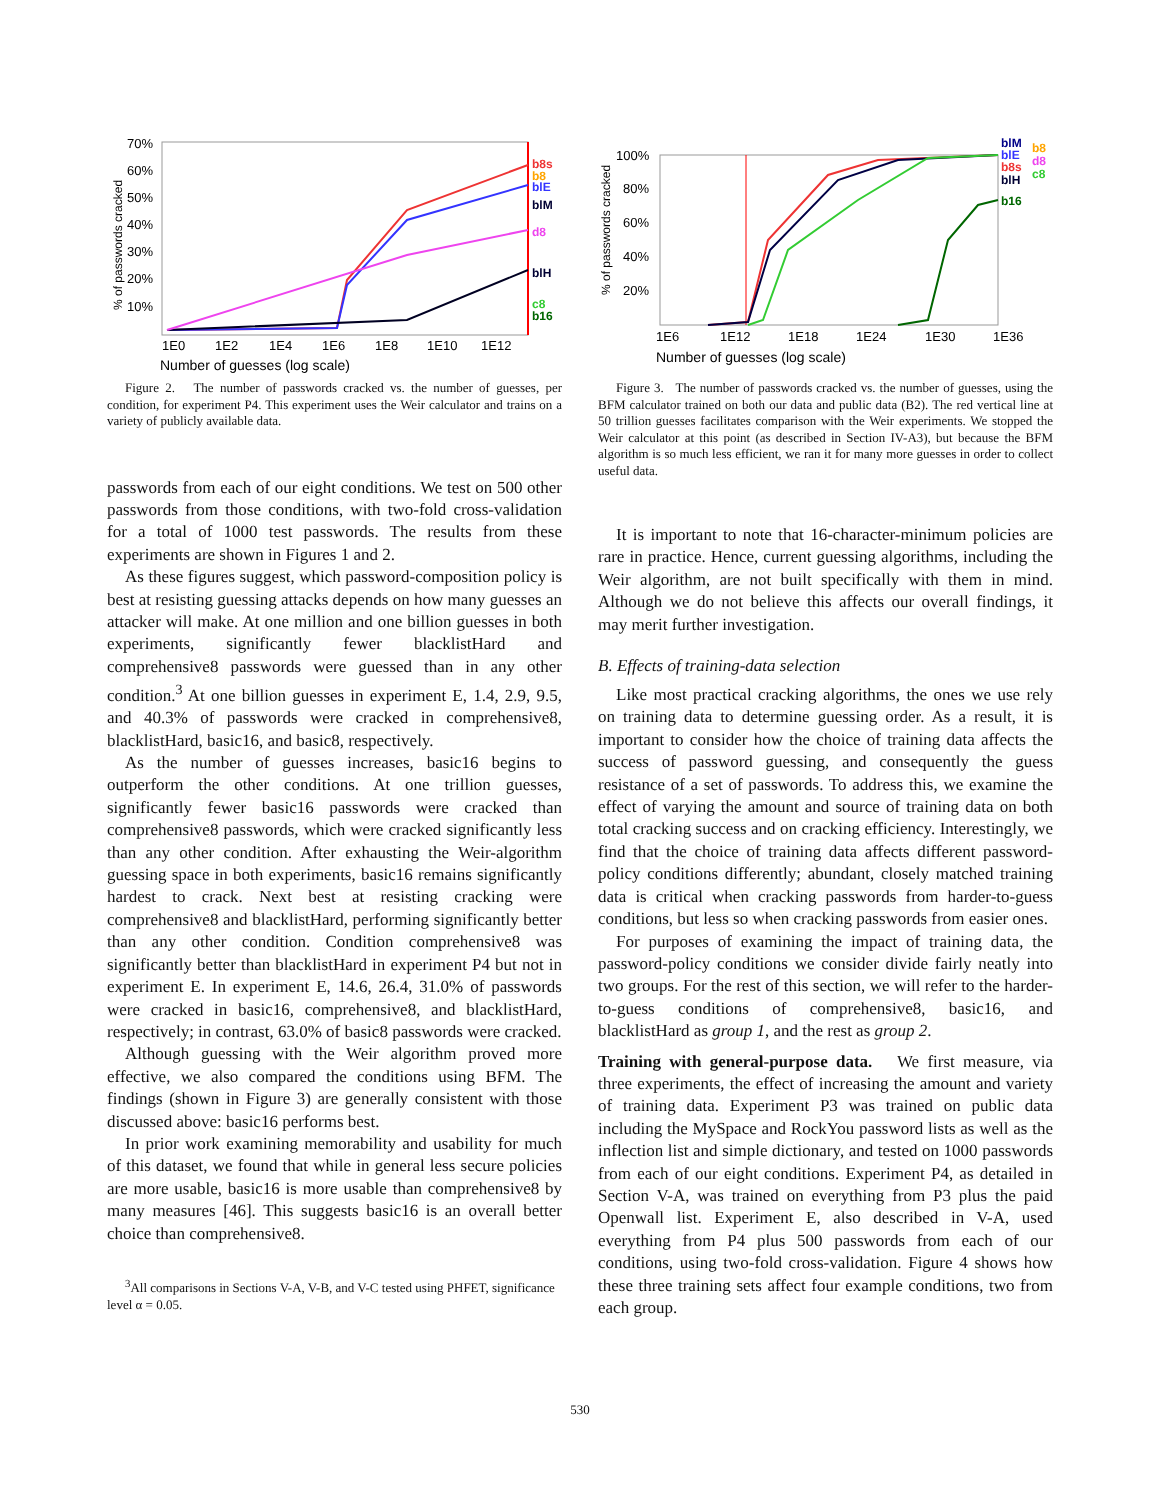70%
60%
50%
40%
30%
20%
10%
1E0
1E2
1E4
1E6
1E8
1E10
1E12
Number of guesses (log scale)
% of passwords cracked
b8s
b8
blE
blM
d8
blH
c8
b16
Figure 2. The number of passwords cracked vs. the number of guesses, per condition, for experiment P4. This experiment uses the Weir calculator and trains on a variety of publicly available data.
passwords from each of our eight conditions. We test on 500 other passwords from those conditions, with two-fold cross-validation for a total of 1000 test passwords. The results from these experiments are shown in Figures 1 and 2.
As these figures suggest, which password-composition policy is best at resisting guessing attacks depends on how many guesses an attacker will make. At one million and one billion guesses in both experiments, significantly fewer blacklistHard and comprehensive8 passwords were guessed than in any other condition.<sup>3</sup> At one billion guesses in experiment E, 1.4, 2.9, 9.5, and 40.3% of passwords were cracked in comprehensive8, blacklistHard, basic16, and basic8, respectively.
As the number of guesses increases, basic16 begins to outperform the other conditions. At one trillion guesses, significantly fewer basic16 passwords were cracked than comprehensive8 passwords, which were cracked significantly less than any other condition. After exhausting the Weir-algorithm guessing space in both experiments, basic16 remains significantly hardest to crack. Next best at resisting cracking were comprehensive8 and blacklistHard, performing significantly better than any other condition. Condition comprehensive8 was significantly better than blacklistHard in experiment P4 but not in experiment E. In experiment E, 14.6, 26.4, 31.0% of passwords were cracked in basic16, comprehensive8, and blacklistHard, respectively; in contrast, 63.0% of basic8 passwords were cracked.
Although guessing with the Weir algorithm proved more effective, we also compared the conditions using BFM. The findings (shown in Figure 3) are generally consistent with those discussed above: basic16 performs best.
In prior work examining memorability and usability for much of this dataset, we found that while in general less secure policies are more usable, basic16 is more usable than comprehensive8 by many measures [46]. This suggests basic16 is an overall better choice than comprehensive8.
<sup>3</sup> All comparisons in Sections V-A, V-B, and V-C tested using PHFET, significance level α = 0.05.
100%
80%
60%
40%
20%
1E6
1E12
1E18
1E24
1E30
1E36
Number of guesses (log scale)
% of passwords cracked
blM
b8
blE
d8
b8s
c8
blH
b16
Figure 3. The number of passwords cracked vs. the number of guesses, using the BFM calculator trained on both our data and public data (B2). The red vertical line at 50 trillion guesses facilitates comparison with the Weir experiments. We stopped the Weir calculator at this point (as described in Section IV-A3), but because the BFM algorithm is so much less efficient, we ran it for many more guesses in order to collect useful data.
It is important to note that 16-character-minimum policies are rare in practice. Hence, current guessing algorithms, including the Weir algorithm, are not built specifically with them in mind. Although we do not believe this affects our overall findings, it may merit further investigation.
B. Effects of training-data selection
Like most practical cracking algorithms, the ones we use rely on training data to determine guessing order. As a result, it is important to consider how the choice of training data affects the success of password guessing, and consequently the guess resistance of a set of passwords. To address this, we examine the effect of varying the amount and source of training data on both total cracking success and on cracking efficiency. Interestingly, we find that the choice of training data affects different password-policy conditions differently; abundant, closely matched training data is critical when cracking passwords from harder-to-guess conditions, but less so when cracking passwords from easier ones.
For purposes of examining the impact of training data, the password-policy conditions we consider divide fairly neatly into two groups. For the rest of this section, we will refer to the harder-to-guess conditions of comprehensive8, basic16, and blacklistHard as group 1, and the rest as group 2.
Training with general-purpose data. We first measure, via three experiments, the effect of increasing the amount and variety of training data. Experiment P3 was trained on public data including the MySpace and RockYou password lists as well as the inflection list and simple dictionary, and tested on 1000 passwords from each of our eight conditions. Experiment P4, as detailed in Section V-A, was trained on everything from P3 plus the paid Openwall list. Experiment E, also described in V-A, used everything from P4 plus 500 passwords from each of our conditions, using two-fold cross-validation. Figure 4 shows how these three training sets affect four example conditions, two from each group.
530